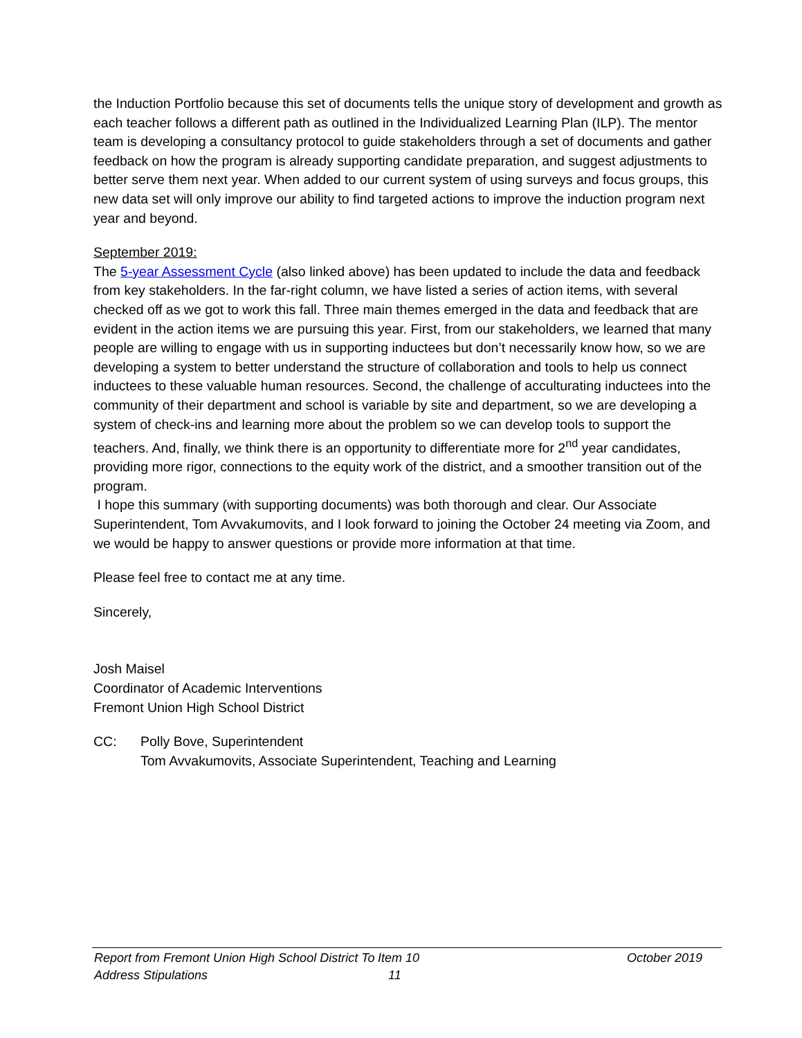the Induction Portfolio because this set of documents tells the unique story of development and growth as each teacher follows a different path as outlined in the Individualized Learning Plan (ILP). The mentor team is developing a consultancy protocol to guide stakeholders through a set of documents and gather feedback on how the program is already supporting candidate preparation, and suggest adjustments to better serve them next year. When added to our current system of using surveys and focus groups, this new data set will only improve our ability to find targeted actions to improve the induction program next year and beyond.
September 2019:
The 5-year Assessment Cycle (also linked above) has been updated to include the data and feedback from key stakeholders. In the far-right column, we have listed a series of action items, with several checked off as we got to work this fall. Three main themes emerged in the data and feedback that are evident in the action items we are pursuing this year. First, from our stakeholders, we learned that many people are willing to engage with us in supporting inductees but don’t necessarily know how, so we are developing a system to better understand the structure of collaboration and tools to help us connect inductees to these valuable human resources. Second, the challenge of acculturating inductees into the community of their department and school is variable by site and department, so we are developing a system of check-ins and learning more about the problem so we can develop tools to support the teachers. And, finally, we think there is an opportunity to differentiate more for 2<sup>nd</sup> year candidates, providing more rigor, connections to the equity work of the district, and a smoother transition out of the program.
I hope this summary (with supporting documents) was both thorough and clear. Our Associate Superintendent, Tom Avvakumovits, and I look forward to joining the October 24 meeting via Zoom, and we would be happy to answer questions or provide more information at that time.
Please feel free to contact me at any time.
Sincerely,
Josh Maisel
Coordinator of Academic Interventions
Fremont Union High School District
CC: Polly Bove, Superintendent
Tom Avvakumovits, Associate Superintendent, Teaching and Learning
Report from Fremont Union High School District To Address Stipulations
Item 10
11
October 2019